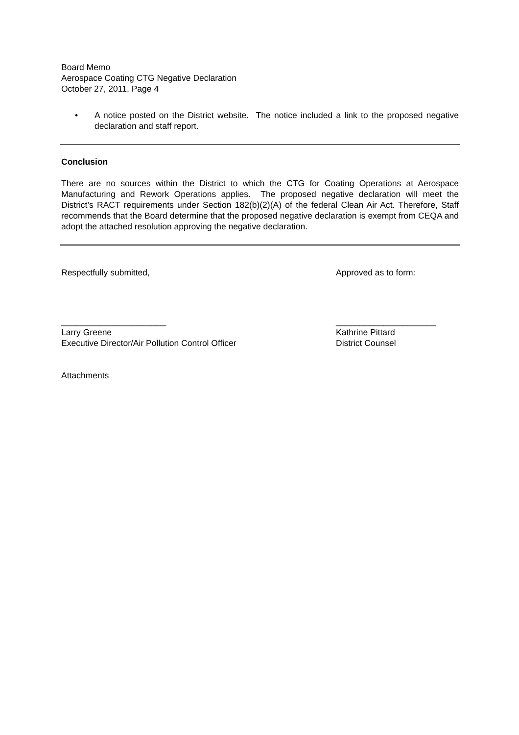Board Memo
Aerospace Coating CTG Negative Declaration
October 27, 2011, Page 4
• A notice posted on the District website. The notice included a link to the proposed negative declaration and staff report.
Conclusion
There are no sources within the District to which the CTG for Coating Operations at Aerospace Manufacturing and Rework Operations applies. The proposed negative declaration will meet the District’s RACT requirements under Section 182(b)(2)(A) of the federal Clean Air Act. Therefore, Staff recommends that the Board determine that the proposed negative declaration is exempt from CEQA and adopt the attached resolution approving the negative declaration.
Respectfully submitted, Approved as to form:
______________________
Larry Greene
Executive Director/Air Pollution Control Officer
_____________________
Kathrine Pittard
District Counsel
Attachments